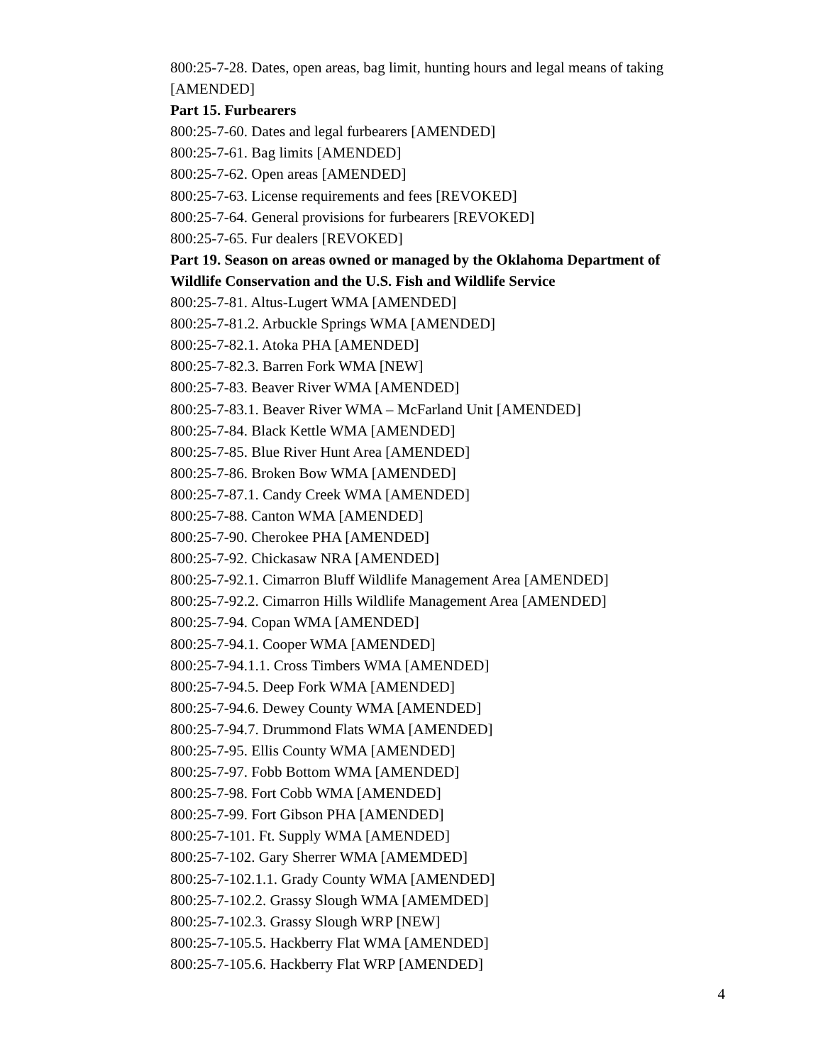800:25-7-28. Dates, open areas, bag limit, hunting hours and legal means of taking [AMENDED]
Part 15. Furbearers
800:25-7-60. Dates and legal furbearers [AMENDED]
800:25-7-61. Bag limits [AMENDED]
800:25-7-62. Open areas [AMENDED]
800:25-7-63. License requirements and fees [REVOKED]
800:25-7-64. General provisions for furbearers [REVOKED]
800:25-7-65. Fur dealers [REVOKED]
Part 19. Season on areas owned or managed by the Oklahoma Department of Wildlife Conservation and the U.S. Fish and Wildlife Service
800:25-7-81. Altus-Lugert WMA [AMENDED]
800:25-7-81.2. Arbuckle Springs WMA [AMENDED]
800:25-7-82.1. Atoka PHA [AMENDED]
800:25-7-82.3. Barren Fork WMA [NEW]
800:25-7-83. Beaver River WMA [AMENDED]
800:25-7-83.1. Beaver River WMA – McFarland Unit [AMENDED]
800:25-7-84. Black Kettle WMA [AMENDED]
800:25-7-85. Blue River Hunt Area [AMENDED]
800:25-7-86. Broken Bow WMA [AMENDED]
800:25-7-87.1. Candy Creek WMA [AMENDED]
800:25-7-88. Canton WMA [AMENDED]
800:25-7-90. Cherokee PHA [AMENDED]
800:25-7-92. Chickasaw NRA [AMENDED]
800:25-7-92.1. Cimarron Bluff Wildlife Management Area [AMENDED]
800:25-7-92.2. Cimarron Hills Wildlife Management Area [AMENDED]
800:25-7-94. Copan WMA [AMENDED]
800:25-7-94.1. Cooper WMA [AMENDED]
800:25-7-94.1.1. Cross Timbers WMA [AMENDED]
800:25-7-94.5. Deep Fork WMA [AMENDED]
800:25-7-94.6. Dewey County WMA [AMENDED]
800:25-7-94.7. Drummond Flats WMA [AMENDED]
800:25-7-95. Ellis County WMA [AMENDED]
800:25-7-97. Fobb Bottom WMA [AMENDED]
800:25-7-98. Fort Cobb WMA [AMENDED]
800:25-7-99. Fort Gibson PHA [AMENDED]
800:25-7-101. Ft. Supply WMA [AMENDED]
800:25-7-102. Gary Sherrer WMA [AMEMDED]
800:25-7-102.1.1. Grady County WMA [AMENDED]
800:25-7-102.2. Grassy Slough WMA [AMEMDED]
800:25-7-102.3. Grassy Slough WRP [NEW]
800:25-7-105.5. Hackberry Flat WMA [AMENDED]
800:25-7-105.6. Hackberry Flat WRP [AMENDED]
4